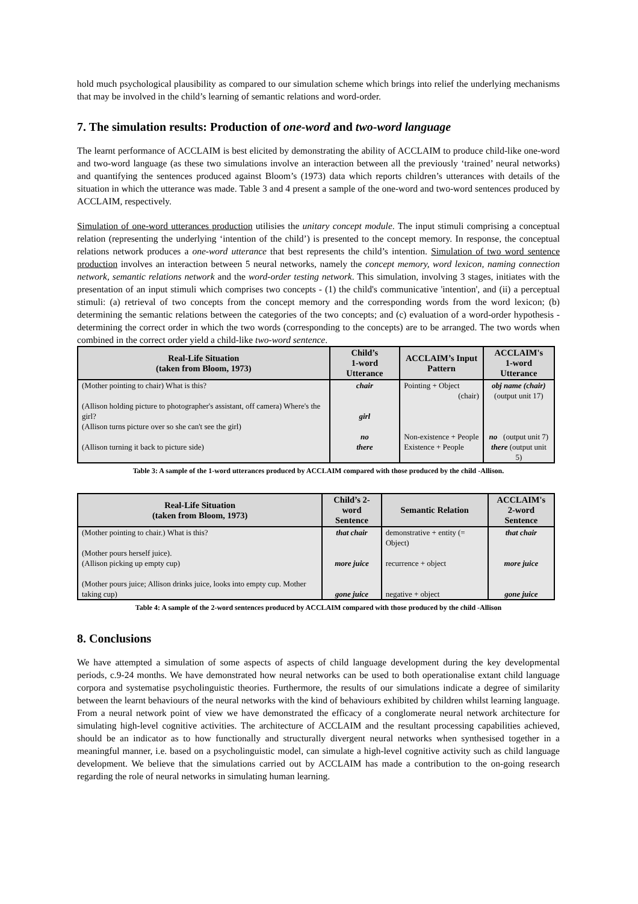hold much psychological plausibility as compared to our simulation scheme which brings into relief the underlying mechanisms that may be involved in the child’s learning of semantic relations and word-order.
7. The simulation results: Production of one-word and two-word language
The learnt performance of ACCLAIM is best elicited by demonstrating the ability of ACCLAIM to produce child-like one-word and two-word language (as these two simulations involve an interaction between all the previously ‘trained’ neural networks) and quantifying the sentences produced against Bloom’s (1973) data which reports children’s utterances with details of the situation in which the utterance was made. Table 3 and 4 present a sample of the one-word and two-word sentences produced by ACCLAIM, respectively.
Simulation of one-word utterances production utilisies the unitary concept module. The input stimuli comprising a conceptual relation (representing the underlying ‘intention of the child’) is presented to the concept memory. In response, the conceptual relations network produces a one-word utterance that best represents the child’s intention. Simulation of two word sentence production involves an interaction between 5 neural networks, namely the concept memory, word lexicon, naming connection network, semantic relations network and the word-order testing network. This simulation, involving 3 stages, initiates with the presentation of an input stimuli which comprises two concepts - (1) the child's communicative 'intention', and (ii) a perceptual stimuli: (a) retrieval of two concepts from the concept memory and the corresponding words from the word lexicon; (b) determining the semantic relations between the categories of the two concepts; and (c) evaluation of a word-order hypothesis - determining the correct order in which the two words (corresponding to the concepts) are to be arranged. The two words when combined in the correct order yield a child-like two-word sentence.
| Real-Life Situation (taken from Bloom, 1973) | Child’s 1-word Utterance | ACCLAIM’s Input Pattern | ACCLAIM's 1-word Utterance |
| --- | --- | --- | --- |
| (Mother pointing to chair) What is this? (Allison holding picture to photographer's assistant, off camera) Where's the girl? (Allison turns picture over so she can't see the girl) | chair girl no | Pointing + Object (chair) Non-existence + People | obj name (chair) (output unit 17) no (output unit 7) |
| (Allison turning it back to picture side) | there | Existence + People | there (output unit 5) |
Table 3: A sample of the 1-word utterances produced by ACCLAIM compared with those produced by the child -Allison.
| Real-Life Situation (taken from Bloom, 1973) | Child’s 2-word Sentence | Semantic Relation | ACCLAIM's 2-word Sentence |
| --- | --- | --- | --- |
| (Mother pointing to chair.) What is this? | that chair | demonstrative + entity (= Object) | that chair |
| (Mother pours herself juice). (Allison picking up empty cup) | more juice | recurrence + object | more juice |
| (Mother pours juice; Allison drinks juice, looks into empty cup. Mother taking cup) | gone juice | negative + object | gone juice |
Table 4: A sample of the 2-word sentences produced by ACCLAIM compared with those produced by the child -Allison
8. Conclusions
We have attempted a simulation of some aspects of aspects of child language development during the key developmental periods, c.9-24 months. We have demonstrated how neural networks can be used to both operationalise extant child language corpora and systematise psycholinguistic theories. Furthermore, the results of our simulations indicate a degree of similarity between the learnt behaviours of the neural networks with the kind of behaviours exhibited by children whilst learning language. From a neural network point of view we have demonstrated the efficacy of a conglomerate neural network architecture for simulating high-level cognitive activities. The architecture of ACCLAIM and the resultant processing capabilities achieved, should be an indicator as to how functionally and structurally divergent neural networks when synthesised together in a meaningful manner, i.e. based on a psycholinguistic model, can simulate a high-level cognitive activity such as child language development. We believe that the simulations carried out by ACCLAIM has made a contribution to the on-going research regarding the role of neural networks in simulating human learning.